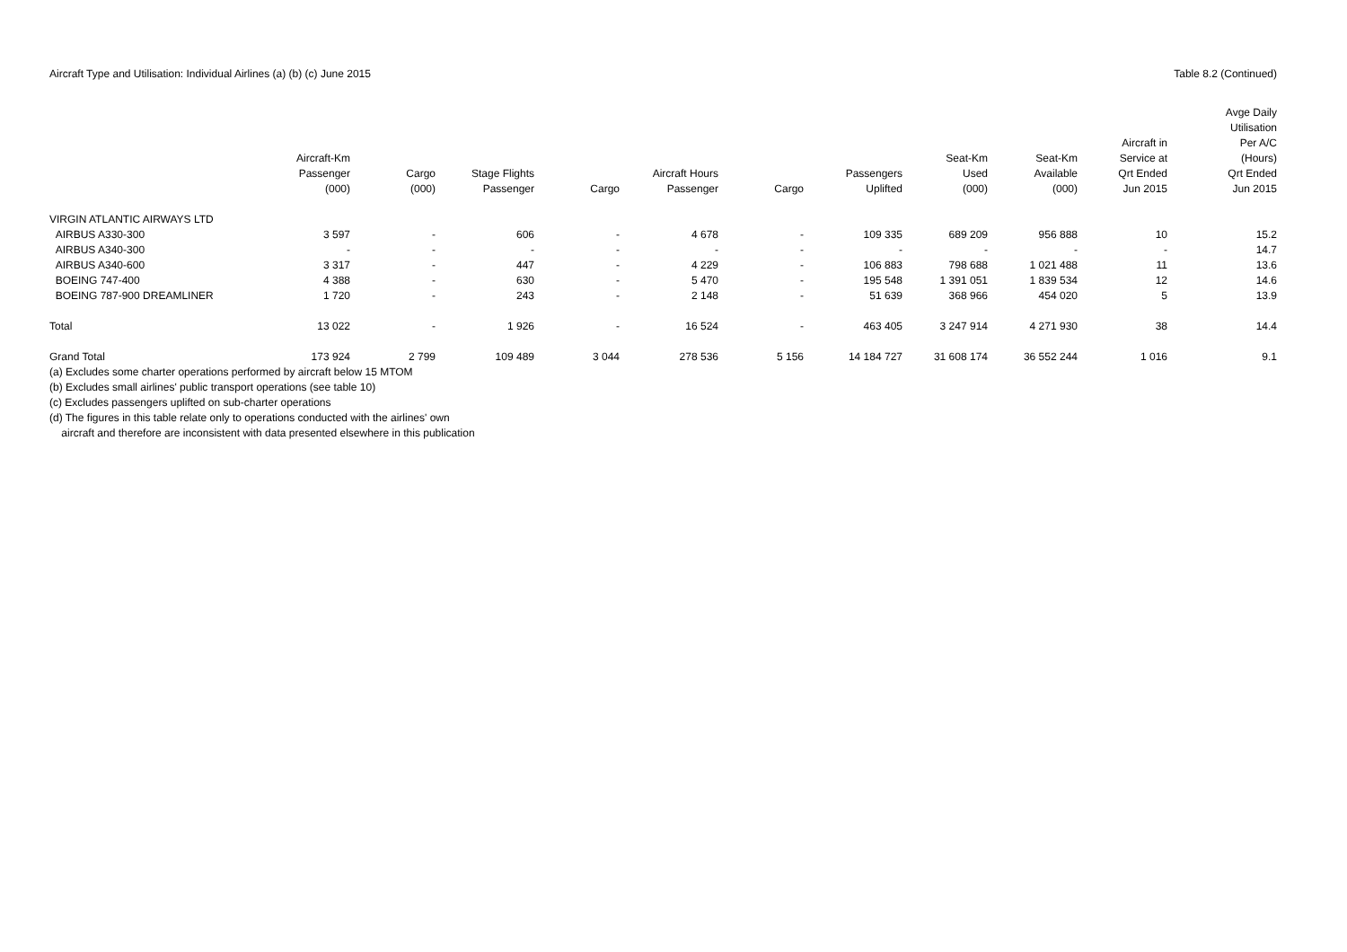Aircraft Type and Utilisation: Individual Airlines (a) (b) (c) June 2015 Table 8.2 (Continued)
| | Aircraft-Km Passenger (000) | Cargo (000) | Stage Flights Passenger | Cargo | Aircraft Hours Passenger | Cargo | Passengers Uplifted | Seat-Km Used (000) | Seat-Km Available (000) | Aircraft in Service at Qrt Ended Jun 2015 | Avge Daily Utilisation Per A/C (Hours) Qrt Ended Jun 2015 |
| --- | --- | --- | --- | --- | --- | --- | --- | --- | --- | --- | --- |
| VIRGIN ATLANTIC AIRWAYS LTD | | | | | | | | | | | |
| AIRBUS A330-300 | 3 597 | - | 606 | - | 4 678 | - | 109 335 | 689 209 | 956 888 | 10 | 15.2 |
| AIRBUS A340-300 | - | - | - | - | - | - | - | - | - | - | 14.7 |
| AIRBUS A340-600 | 3 317 | - | 447 | - | 4 229 | - | 106 883 | 798 688 | 1 021 488 | 11 | 13.6 |
| BOEING 747-400 | 4 388 | - | 630 | - | 5 470 | - | 195 548 | 1 391 051 | 1 839 534 | 12 | 14.6 |
| BOEING 787-900 DREAMLINER | 1 720 | - | 243 | - | 2 148 | - | 51 639 | 368 966 | 454 020 | 5 | 13.9 |
| Total | 13 022 | - | 1 926 | - | 16 524 | - | 463 405 | 3 247 914 | 4 271 930 | 38 | 14.4 |
| Grand Total | 173 924 | 2 799 | 109 489 | 3 044 | 278 536 | 5 156 | 14 184 727 | 31 608 174 | 36 552 244 | 1 016 | 9.1 |
(a) Excludes some charter operations performed by aircraft below 15 MTOM
(b) Excludes small airlines' public transport operations (see table 10)
(c) Excludes passengers uplifted on sub-charter operations
(d) The figures in this table relate only to operations conducted with the airlines' own
aircraft and therefore are inconsistent with data presented elsewhere in this publication